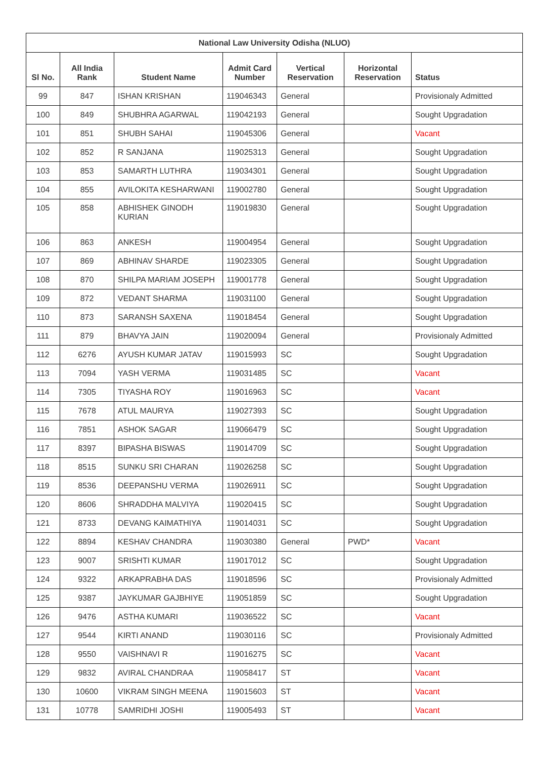| National Law University Odisha (NLUO) | | | | | | |
| --- | --- | --- | --- | --- | --- | --- |
| Sl No. | All India Rank | Student Name | Admit Card Number | Vertical Reservation | Horizontal Reservation | Status |
| 99 | 847 | ISHAN KRISHAN | 119046343 | General | | Provisionaly Admitted |
| 100 | 849 | SHUBHRA AGARWAL | 119042193 | General | | Sought Upgradation |
| 101 | 851 | SHUBH SAHAI | 119045306 | General | | Vacant |
| 102 | 852 | R SANJANA | 119025313 | General | | Sought Upgradation |
| 103 | 853 | SAMARTH LUTHRA | 119034301 | General | | Sought Upgradation |
| 104 | 855 | AVILOKITA KESHARWANI | 119002780 | General | | Sought Upgradation |
| 105 | 858 | ABHISHEK GINODH KURIAN | 119019830 | General | | Sought Upgradation |
| 106 | 863 | ANKESH | 119004954 | General | | Sought Upgradation |
| 107 | 869 | ABHINAV SHARDE | 119023305 | General | | Sought Upgradation |
| 108 | 870 | SHILPA MARIAM JOSEPH | 119001778 | General | | Sought Upgradation |
| 109 | 872 | VEDANT SHARMA | 119031100 | General | | Sought Upgradation |
| 110 | 873 | SARANSH SAXENA | 119018454 | General | | Sought Upgradation |
| 111 | 879 | BHAVYA JAIN | 119020094 | General | | Provisionaly Admitted |
| 112 | 6276 | AYUSH KUMAR JATAV | 119015993 | SC | | Sought Upgradation |
| 113 | 7094 | YASH VERMA | 119031485 | SC | | Vacant |
| 114 | 7305 | TIYASHA ROY | 119016963 | SC | | Vacant |
| 115 | 7678 | ATUL MAURYA | 119027393 | SC | | Sought Upgradation |
| 116 | 7851 | ASHOK SAGAR | 119066479 | SC | | Sought Upgradation |
| 117 | 8397 | BIPASHA BISWAS | 119014709 | SC | | Sought Upgradation |
| 118 | 8515 | SUNKU SRI CHARAN | 119026258 | SC | | Sought Upgradation |
| 119 | 8536 | DEEPANSHU VERMA | 119026911 | SC | | Sought Upgradation |
| 120 | 8606 | SHRADDHA MALVIYA | 119020415 | SC | | Sought Upgradation |
| 121 | 8733 | DEVANG KAIMATHIYA | 119014031 | SC | | Sought Upgradation |
| 122 | 8894 | KESHAV CHANDRA | 119030380 | General | PWD* | Vacant |
| 123 | 9007 | SRISHTI KUMAR | 119017012 | SC | | Sought Upgradation |
| 124 | 9322 | ARKAPRABHA DAS | 119018596 | SC | | Provisionaly Admitted |
| 125 | 9387 | JAYKUMAR GAJBHIYE | 119051859 | SC | | Sought Upgradation |
| 126 | 9476 | ASTHA KUMARI | 119036522 | SC | | Vacant |
| 127 | 9544 | KIRTI ANAND | 119030116 | SC | | Provisionaly Admitted |
| 128 | 9550 | VAISHNAVI R | 119016275 | SC | | Vacant |
| 129 | 9832 | AVIRAL CHANDRAA | 119058417 | ST | | Vacant |
| 130 | 10600 | VIKRAM SINGH MEENA | 119015603 | ST | | Vacant |
| 131 | 10778 | SAMRIDHI JOSHI | 119005493 | ST | | Vacant |